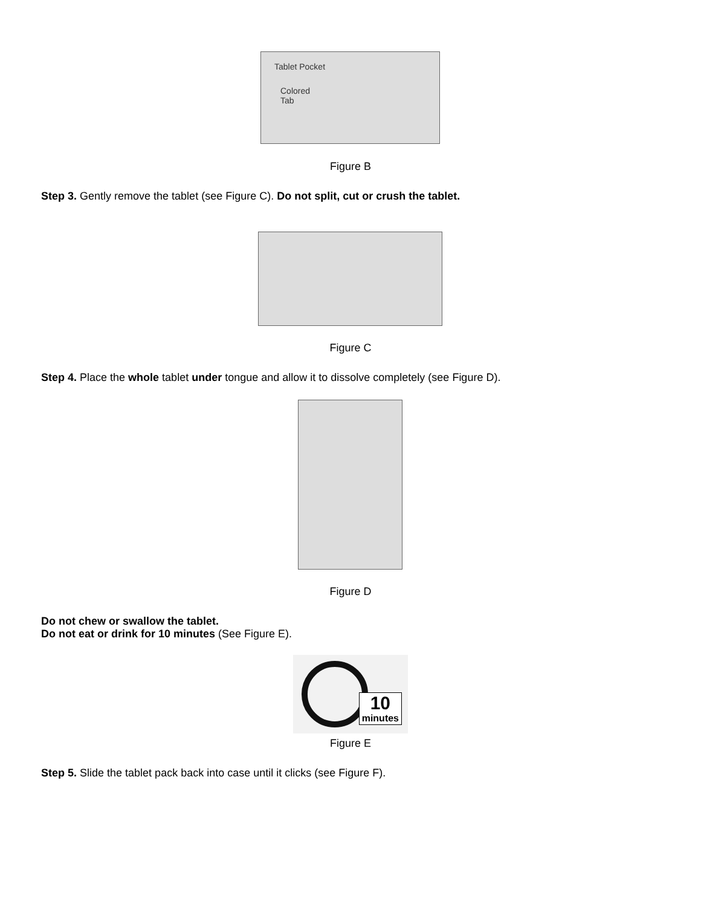Tablet Pocket
Colored
Tab
Figure B
Step 3. Gently remove the tablet (see Figure C). Do not split, cut or crush the tablet.
Figure C
Step 4. Place the whole tablet under tongue and allow it to dissolve completely (see Figure D).
Figure D
Do not chew or swallow the tablet.
Do not eat or drink for 10 minutes (See Figure E).
10
minutes
Figure E
Step 5. Slide the tablet pack back into case until it clicks (see Figure F).